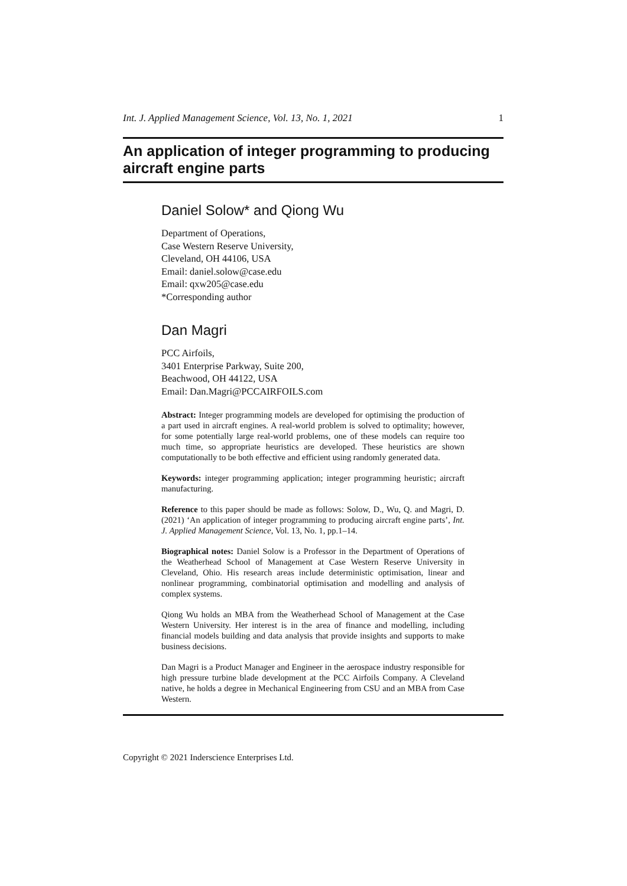Int. J. Applied Management Science, Vol. 13, No. 1, 2021 1
An application of integer programming to producing aircraft engine parts
Daniel Solow* and Qiong Wu
Department of Operations,
Case Western Reserve University,
Cleveland, OH 44106, USA
Email: daniel.solow@case.edu
Email: qxw205@case.edu
*Corresponding author
Dan Magri
PCC Airfoils,
3401 Enterprise Parkway, Suite 200,
Beachwood, OH 44122, USA
Email: Dan.Magri@PCCAIRFOILS.com
Abstract: Integer programming models are developed for optimising the production of a part used in aircraft engines. A real-world problem is solved to optimality; however, for some potentially large real-world problems, one of these models can require too much time, so appropriate heuristics are developed. These heuristics are shown computationally to be both effective and efficient using randomly generated data.
Keywords: integer programming application; integer programming heuristic; aircraft manufacturing.
Reference to this paper should be made as follows: Solow, D., Wu, Q. and Magri, D. (2021) ‘An application of integer programming to producing aircraft engine parts’, Int. J. Applied Management Science, Vol. 13, No. 1, pp.1–14.
Biographical notes: Daniel Solow is a Professor in the Department of Operations of the Weatherhead School of Management at Case Western Reserve University in Cleveland, Ohio. His research areas include deterministic optimisation, linear and nonlinear programming, combinatorial optimisation and modelling and analysis of complex systems.
Qiong Wu holds an MBA from the Weatherhead School of Management at the Case Western University. Her interest is in the area of finance and modelling, including financial models building and data analysis that provide insights and supports to make business decisions.
Dan Magri is a Product Manager and Engineer in the aerospace industry responsible for high pressure turbine blade development at the PCC Airfoils Company. A Cleveland native, he holds a degree in Mechanical Engineering from CSU and an MBA from Case Western.
Copyright © 2021 Inderscience Enterprises Ltd.